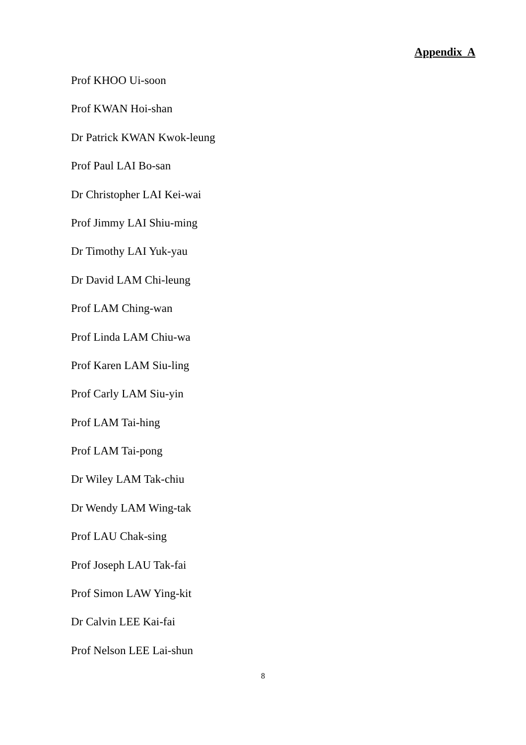Appendix A
Prof KHOO Ui-soon
Prof KWAN Hoi-shan
Dr Patrick KWAN Kwok-leung
Prof Paul LAI Bo-san
Dr Christopher LAI Kei-wai
Prof Jimmy LAI Shiu-ming
Dr Timothy LAI Yuk-yau
Dr David LAM Chi-leung
Prof LAM Ching-wan
Prof Linda LAM Chiu-wa
Prof Karen LAM Siu-ling
Prof Carly LAM Siu-yin
Prof LAM Tai-hing
Prof LAM Tai-pong
Dr Wiley LAM Tak-chiu
Dr Wendy LAM Wing-tak
Prof LAU Chak-sing
Prof Joseph LAU Tak-fai
Prof Simon LAW Ying-kit
Dr Calvin LEE Kai-fai
Prof Nelson LEE Lai-shun
8